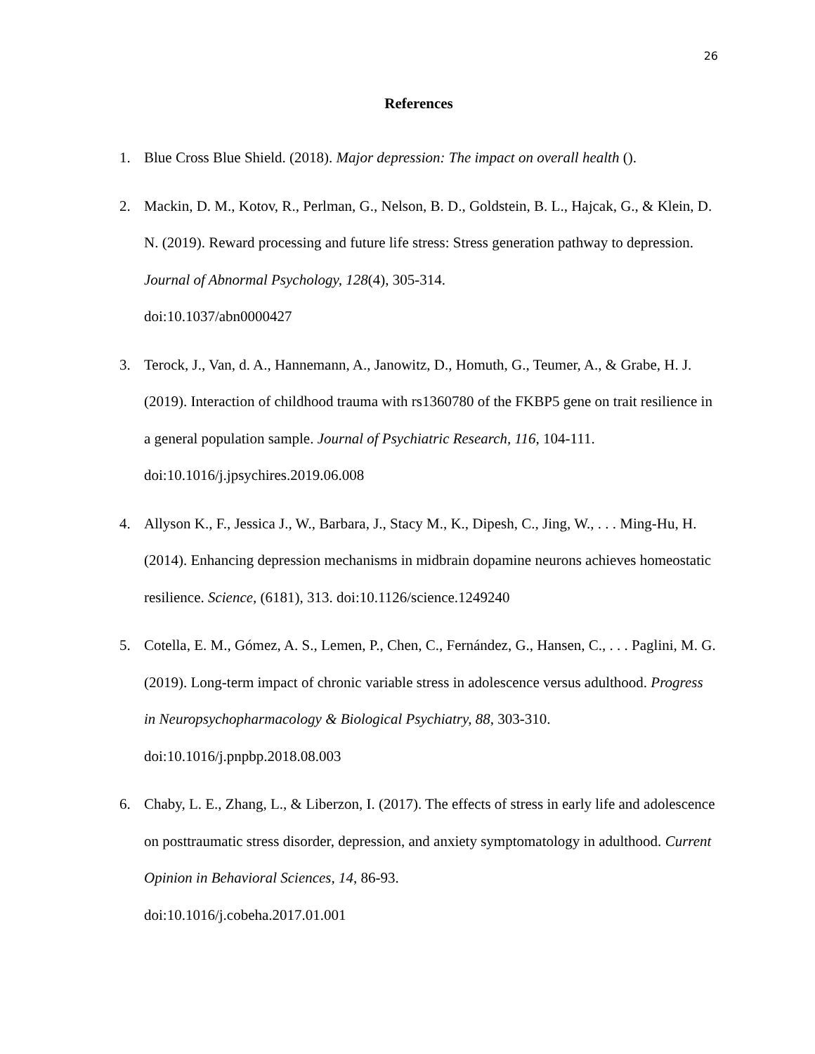26
References
1. Blue Cross Blue Shield. (2018). Major depression: The impact on overall health ().
2. Mackin, D. M., Kotov, R., Perlman, G., Nelson, B. D., Goldstein, B. L., Hajcak, G., & Klein, D. N. (2019). Reward processing and future life stress: Stress generation pathway to depression. Journal of Abnormal Psychology, 128(4), 305-314.
doi:10.1037/abn0000427
3. Terock, J., Van, d. A., Hannemann, A., Janowitz, D., Homuth, G., Teumer, A., & Grabe, H. J. (2019). Interaction of childhood trauma with rs1360780 of the FKBP5 gene on trait resilience in a general population sample. Journal of Psychiatric Research, 116, 104-111. doi:10.1016/j.jpsychires.2019.06.008
4. Allyson K., F., Jessica J., W., Barbara, J., Stacy M., K., Dipesh, C., Jing, W., . . . Ming-Hu, H. (2014). Enhancing depression mechanisms in midbrain dopamine neurons achieves homeostatic resilience. Science, (6181), 313. doi:10.1126/science.1249240
5. Cotella, E. M., Gómez, A. S., Lemen, P., Chen, C., Fernández, G., Hansen, C., . . . Paglini, M. G. (2019). Long-term impact of chronic variable stress in adolescence versus adulthood. Progress in Neuropsychopharmacology & Biological Psychiatry, 88, 303-310. doi:10.1016/j.pnpbp.2018.08.003
6. Chaby, L. E., Zhang, L., & Liberzon, I. (2017). The effects of stress in early life and adolescence on posttraumatic stress disorder, depression, and anxiety symptomatology in adulthood. Current Opinion in Behavioral Sciences, 14, 86-93.
doi:10.1016/j.cobeha.2017.01.001